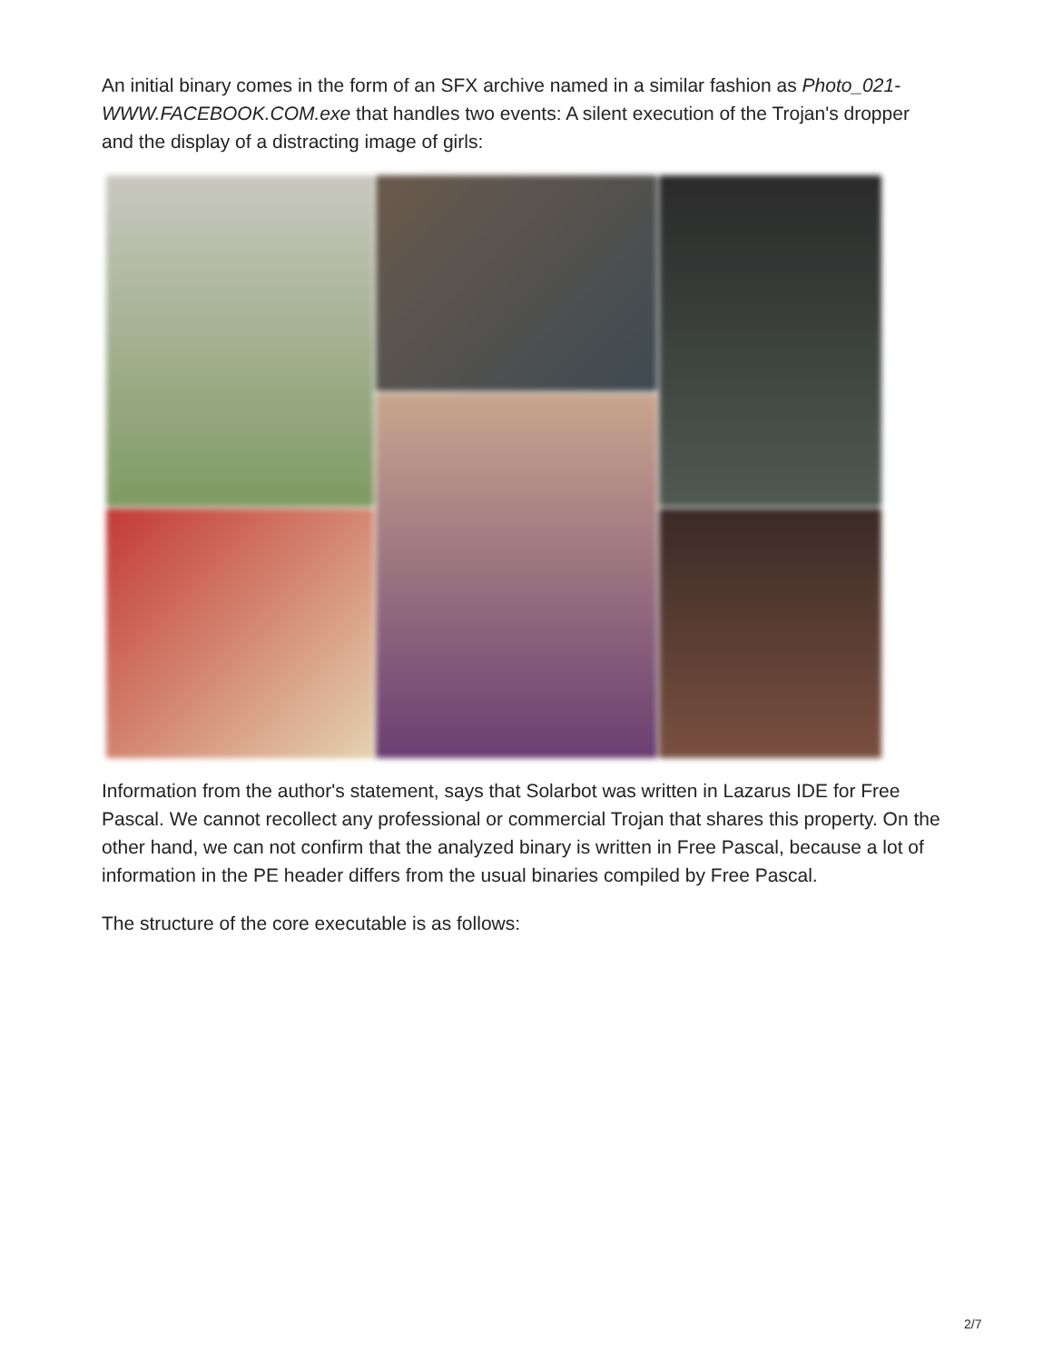An initial binary comes in the form of an SFX archive named in a similar fashion as Photo_021-WWW.FACEBOOK.COM.exe that handles two events: A silent execution of the Trojan's dropper and the display of a distracting image of girls:
Information from the author's statement, says that Solarbot was written in Lazarus IDE for Free Pascal. We cannot recollect any professional or commercial Trojan that shares this property. On the other hand, we can not confirm that the analyzed binary is written in Free Pascal, because a lot of information in the PE header differs from the usual binaries compiled by Free Pascal.
The structure of the core executable is as follows:
2/7